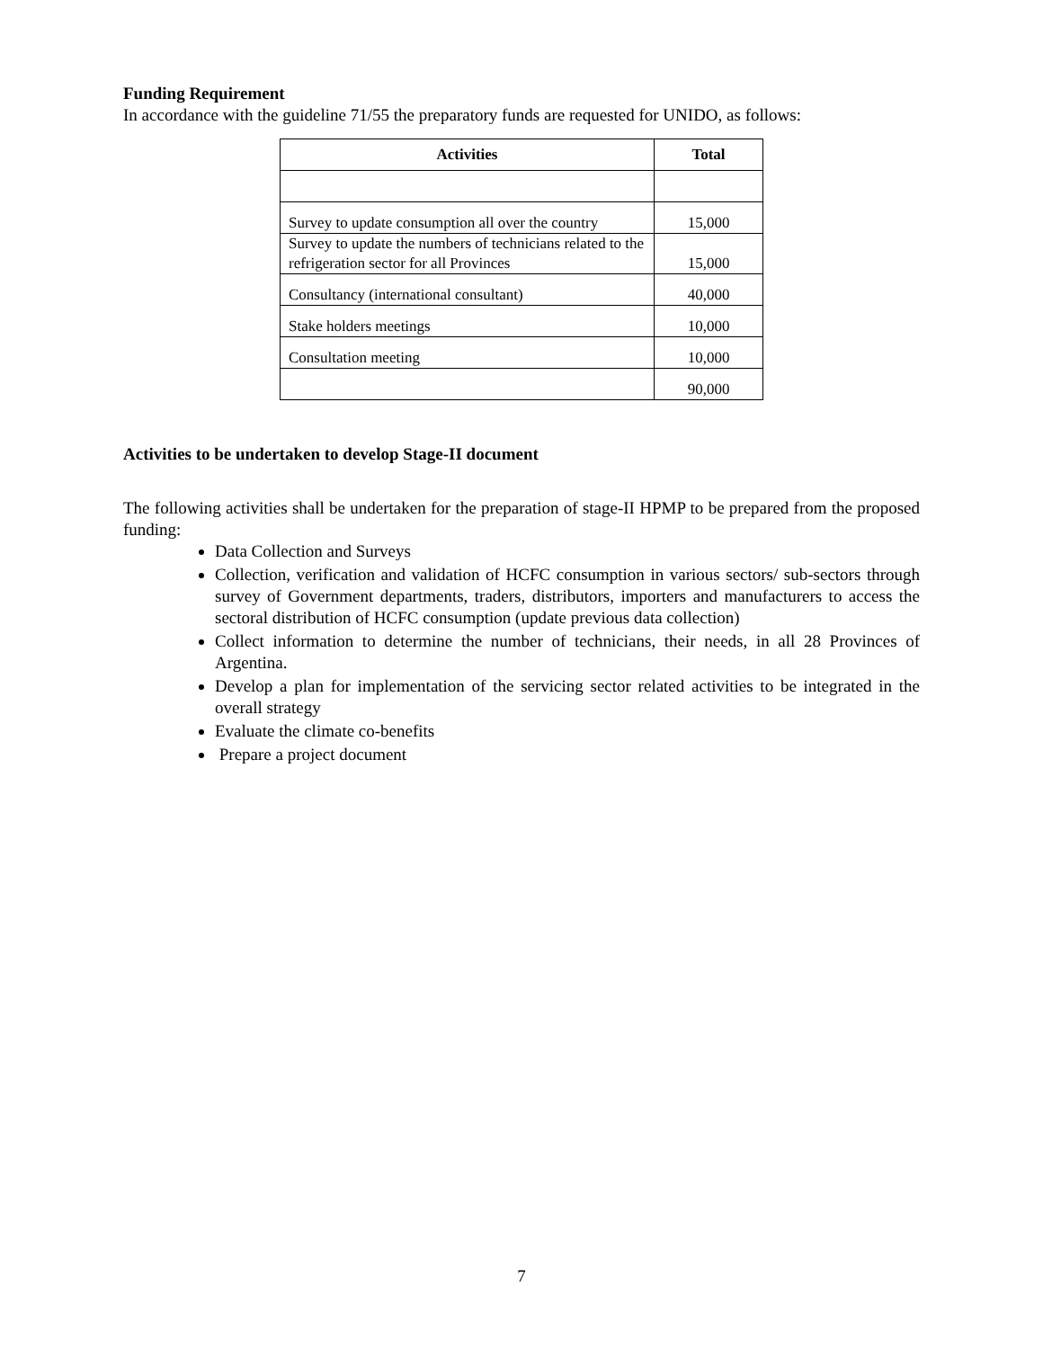Funding Requirement
In accordance with the guideline 71/55 the preparatory funds are requested for UNIDO, as follows:
| Activities | Total |
| --- | --- |
| Survey to update consumption all over the country | 15,000 |
| Survey to update the numbers of technicians related to the refrigeration sector for all Provinces | 15,000 |
| Consultancy (international consultant) | 40,000 |
| Stake holders meetings | 10,000 |
| Consultation meeting | 10,000 |
| | 90,000 |
Activities to be undertaken to develop Stage-II document
The following activities shall be undertaken for the preparation of stage-II HPMP to be prepared from the proposed funding:
Data Collection and Surveys
Collection, verification and validation of HCFC consumption in various sectors/ sub-sectors through survey of Government departments, traders, distributors, importers and manufacturers to access the sectoral distribution of HCFC consumption (update previous data collection)
Collect information to determine the number of technicians, their needs, in all 28 Provinces of Argentina.
Develop a plan for implementation of the servicing sector related activities to be integrated in the overall strategy
Evaluate the climate co-benefits
Prepare a project document
7